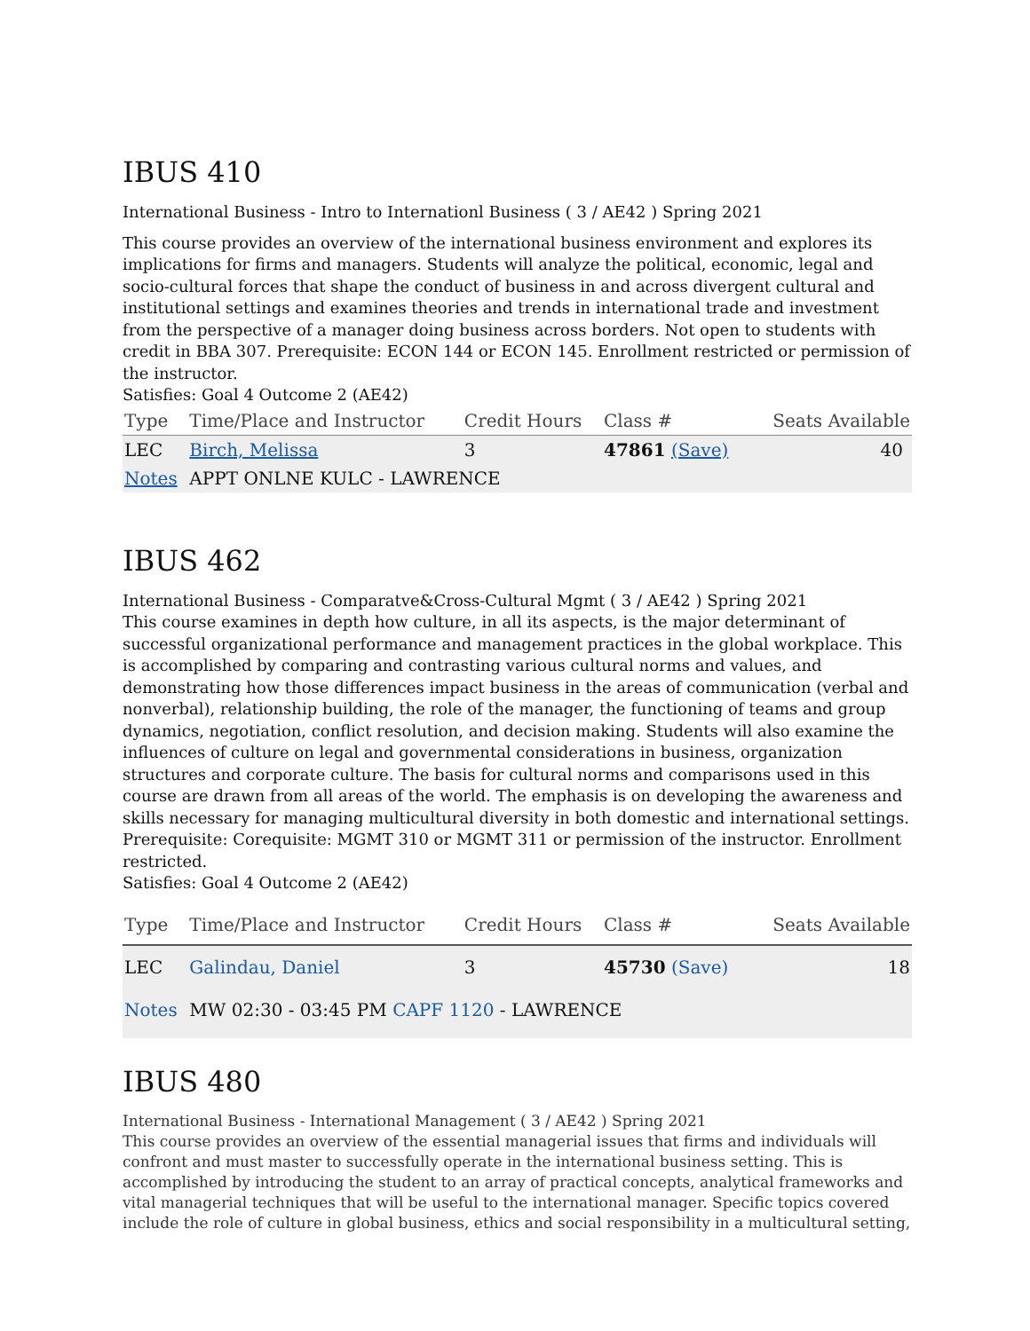IBUS 410
International Business - Intro to Internationl Business ( 3 / AE42 ) Spring 2021
This course provides an overview of the international business environment and explores its implications for firms and managers. Students will analyze the political, economic, legal and socio-cultural forces that shape the conduct of business in and across divergent cultural and institutional settings and examines theories and trends in international trade and investment from the perspective of a manager doing business across borders. Not open to students with credit in BBA 307. Prerequisite: ECON 144 or ECON 145. Enrollment restricted or permission of the instructor.
Satisfies: Goal 4 Outcome 2 (AE42)
| Type | Time/Place and Instructor | Credit Hours | Class # | Seats Available |
| --- | --- | --- | --- | --- |
| LEC | Birch, Melissa | 3 | 47861 (Save) | 40 |
| Notes | APPT ONLNE KULC - LAWRENCE | | | |
IBUS 462
International Business - Comparatve&Cross-Cultural Mgmt ( 3 / AE42 ) Spring 2021
This course examines in depth how culture, in all its aspects, is the major determinant of successful organizational performance and management practices in the global workplace. This is accomplished by comparing and contrasting various cultural norms and values, and demonstrating how those differences impact business in the areas of communication (verbal and nonverbal), relationship building, the role of the manager, the functioning of teams and group dynamics, negotiation, conflict resolution, and decision making. Students will also examine the influences of culture on legal and governmental considerations in business, organization structures and corporate culture. The basis for cultural norms and comparisons used in this course are drawn from all areas of the world. The emphasis is on developing the awareness and skills necessary for managing multicultural diversity in both domestic and international settings. Prerequisite: Corequisite: MGMT 310 or MGMT 311 or permission of the instructor. Enrollment restricted.
Satisfies: Goal 4 Outcome 2 (AE42)
| Type | Time/Place and Instructor | Credit Hours | Class # | Seats Available |
| --- | --- | --- | --- | --- |
| LEC | Galindau, Daniel | 3 | 45730 (Save) | 18 |
| Notes | MW 02:30 - 03:45 PM CAPF 1120 - LAWRENCE | | | |
IBUS 480
International Business - International Management ( 3 / AE42 ) Spring 2021
This course provides an overview of the essential managerial issues that firms and individuals will confront and must master to successfully operate in the international business setting. This is accomplished by introducing the student to an array of practical concepts, analytical frameworks and vital managerial techniques that will be useful to the international manager. Specific topics covered include the role of culture in global business, ethics and social responsibility in a multicultural setting,